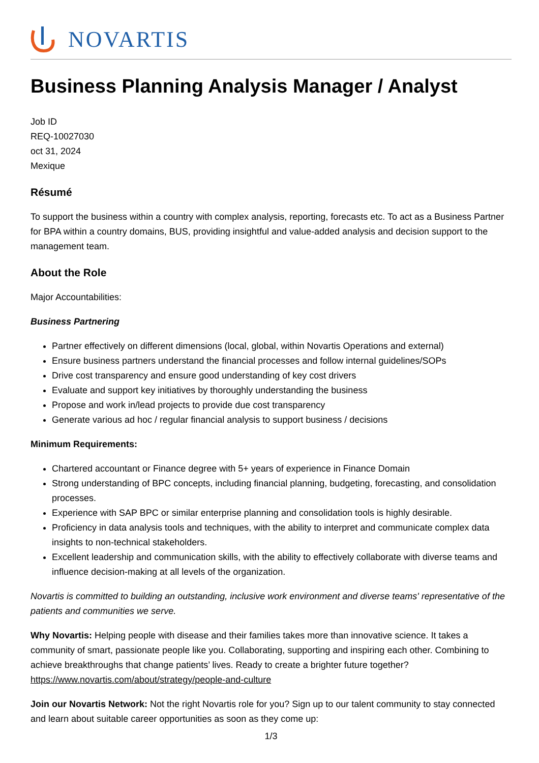NOVARTIS
Business Planning Analysis Manager / Analyst
Job ID
REQ-10027030
oct 31, 2024
Mexique
Résumé
To support the business within a country with complex analysis, reporting, forecasts etc. To act as a Business Partner for BPA within a country domains, BUS, providing insightful and value-added analysis and decision support to the management team.
About the Role
Major Accountabilities:
Business Partnering
Partner effectively on different dimensions (local, global, within Novartis Operations and external)
Ensure business partners understand the financial processes and follow internal guidelines/SOPs
Drive cost transparency and ensure good understanding of key cost drivers
Evaluate and support key initiatives by thoroughly understanding the business
Propose and work in/lead projects to provide due cost transparency
Generate various ad hoc / regular financial analysis to support business / decisions
Minimum Requirements:
Chartered accountant or Finance degree with 5+ years of experience in Finance Domain
Strong understanding of BPC concepts, including financial planning, budgeting, forecasting, and consolidation processes.
Experience with SAP BPC or similar enterprise planning and consolidation tools is highly desirable.
Proficiency in data analysis tools and techniques, with the ability to interpret and communicate complex data insights to non-technical stakeholders.
Excellent leadership and communication skills, with the ability to effectively collaborate with diverse teams and influence decision-making at all levels of the organization.
Novartis is committed to building an outstanding, inclusive work environment and diverse teams' representative of the patients and communities we serve.
Why Novartis: Helping people with disease and their families takes more than innovative science. It takes a community of smart, passionate people like you. Collaborating, supporting and inspiring each other. Combining to achieve breakthroughs that change patients’ lives. Ready to create a brighter future together? https://www.novartis.com/about/strategy/people-and-culture
Join our Novartis Network: Not the right Novartis role for you? Sign up to our talent community to stay connected and learn about suitable career opportunities as soon as they come up:
1/3